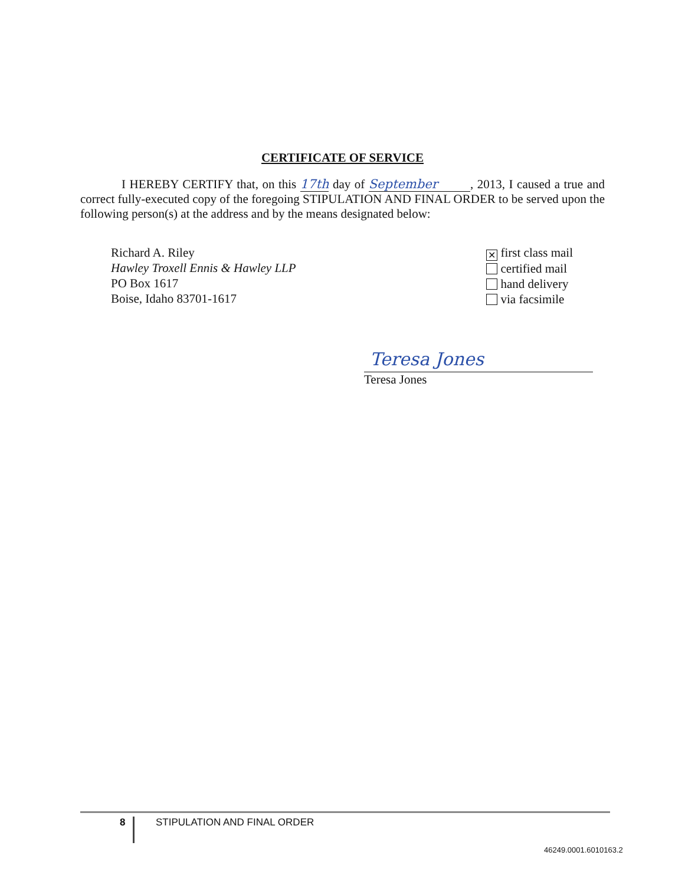CERTIFICATE OF SERVICE
I HEREBY CERTIFY that, on this 17th day of September , 2013, I caused a true and correct fully-executed copy of the foregoing STIPULATION AND FINAL ORDER to be served upon the following person(s) at the address and by the means designated below:
Richard A. Riley
Hawley Troxell Ennis & Hawley LLP
PO Box 1617
Boise, Idaho 83701-1617
✕ first class mail
certified mail
hand delivery
via facsimile
Teresa Jones
Teresa Jones
8
STIPULATION AND FINAL ORDER
46249.0001.6010163.2